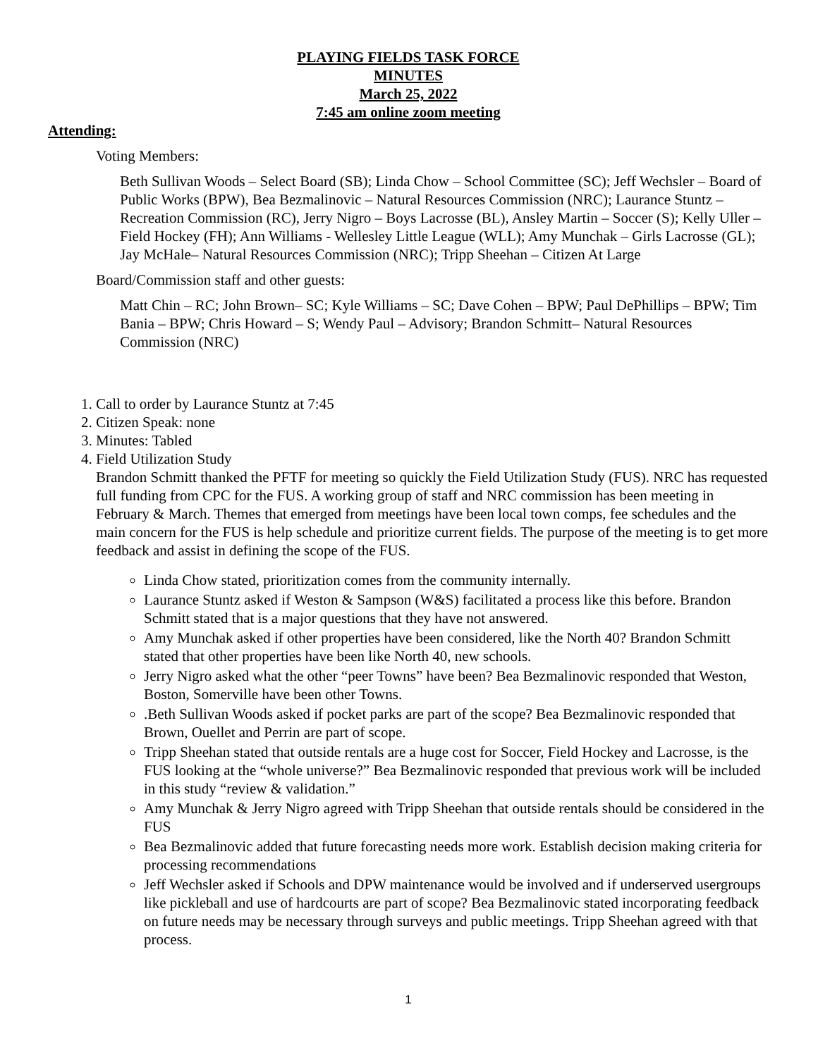PLAYING FIELDS TASK FORCE
MINUTES
March 25, 2022
7:45 am online zoom meeting
Attending:
Voting Members:
Beth Sullivan Woods – Select Board (SB); Linda Chow – School Committee (SC); Jeff Wechsler – Board of Public Works (BPW), Bea Bezmalinovic – Natural Resources Commission (NRC); Laurance Stuntz – Recreation Commission (RC), Jerry Nigro – Boys Lacrosse (BL), Ansley Martin – Soccer (S); Kelly Uller – Field Hockey (FH); Ann Williams - Wellesley Little League (WLL); Amy Munchak – Girls Lacrosse (GL); Jay McHale– Natural Resources Commission (NRC); Tripp Sheehan – Citizen At Large
Board/Commission staff and other guests:
Matt Chin – RC; John Brown– SC; Kyle Williams – SC; Dave Cohen – BPW; Paul DePhillips – BPW; Tim Bania – BPW; Chris Howard – S; Wendy Paul – Advisory; Brandon Schmitt– Natural Resources Commission (NRC)
1. Call to order by Laurance Stuntz at 7:45
2. Citizen Speak: none
3. Minutes: Tabled
4. Field Utilization Study
Brandon Schmitt thanked the PFTF for meeting so quickly the Field Utilization Study (FUS). NRC has requested full funding from CPC for the FUS. A working group of staff and NRC commission has been meeting in February & March. Themes that emerged from meetings have been local town comps, fee schedules and the main concern for the FUS is help schedule and prioritize current fields. The purpose of the meeting is to get more feedback and assist in defining the scope of the FUS.
Linda Chow stated, prioritization comes from the community internally.
Laurance Stuntz asked if Weston & Sampson (W&S) facilitated a process like this before. Brandon Schmitt stated that is a major questions that they have not answered.
Amy Munchak asked if other properties have been considered, like the North 40? Brandon Schmitt stated that other properties have been like North 40, new schools.
Jerry Nigro asked what the other “peer Towns” have been? Bea Bezmalinovic responded that Weston, Boston, Somerville have been other Towns.
.Beth Sullivan Woods asked if pocket parks are part of the scope? Bea Bezmalinovic responded that Brown, Ouellet and Perrin are part of scope.
Tripp Sheehan stated that outside rentals are a huge cost for Soccer, Field Hockey and Lacrosse, is the FUS looking at the “whole universe?” Bea Bezmalinovic responded that previous work will be included in this study “review & validation.”
Amy Munchak & Jerry Nigro agreed with Tripp Sheehan that outside rentals should be considered in the FUS
Bea Bezmalinovic added that future forecasting needs more work. Establish decision making criteria for processing recommendations
Jeff Wechsler asked if Schools and DPW maintenance would be involved and if underserved usergroups like pickleball and use of hardcourts are part of scope? Bea Bezmalinovic stated incorporating feedback on future needs may be necessary through surveys and public meetings. Tripp Sheehan agreed with that process.
1